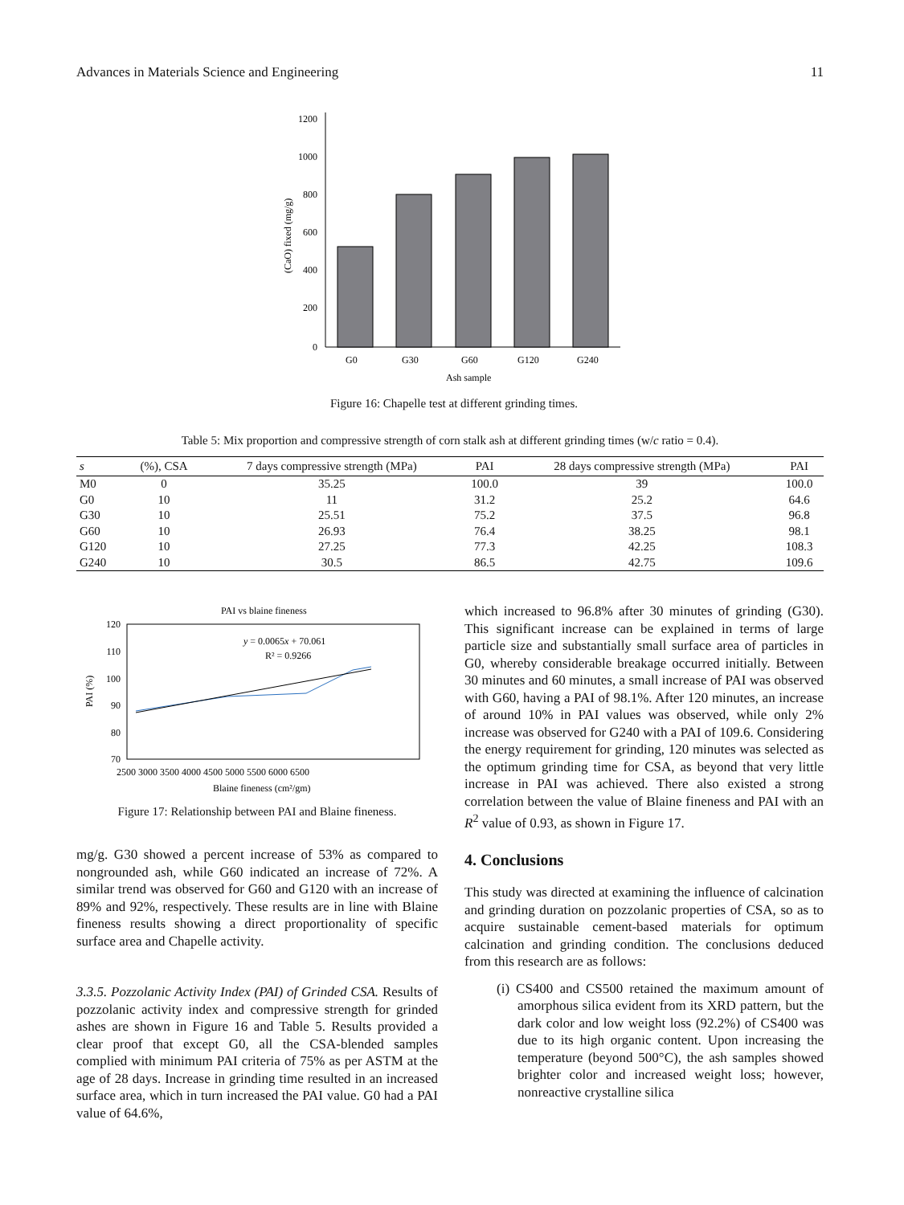Advances in Materials Science and Engineering 11
1200
1000
800
600
400
200
0
(CaO) fixed (mg/g)
G0
G30
G60
G120
G240
Ash sample
Figure 16: Chapelle test at different grinding times.
Table 5: Mix proportion and compressive strength of corn stalk ash at different grinding times (w/c ratio = 0.4).
| s | (%), CSA | 7 days compressive strength (MPa) | PAI | 28 days compressive strength (MPa) | PAI |
| --- | --- | --- | --- | --- | --- |
| M0 | 0 | 35.25 | 100.0 | 39 | 100.0 |
| G0 | 10 | 11 | 31.2 | 25.2 | 64.6 |
| G30 | 10 | 25.51 | 75.2 | 37.5 | 96.8 |
| G60 | 10 | 26.93 | 76.4 | 38.25 | 98.1 |
| G120 | 10 | 27.25 | 77.3 | 42.25 | 108.3 |
| G240 | 10 | 30.5 | 86.5 | 42.75 | 109.6 |
PAI vs blaine fineness
120
110
100
90
80
70
PAI (%)
y = 0.0065x + 70.061
R² = 0.9266
2500 3000 3500 4000 4500 5000 5500 6000 6500
Blaine fineness (cm²/gm)
Figure 17: Relationship between PAI and Blaine fineness.
mg/g. G30 showed a percent increase of 53% as compared to nongrounded ash, while G60 indicated an increase of 72%. A similar trend was observed for G60 and G120 with an increase of 89% and 92%, respectively. These results are in line with Blaine fineness results showing a direct proportionality of specific surface area and Chapelle activity.
3.3.5. Pozzolanic Activity Index (PAI) of Grinded CSA. Results of pozzolanic activity index and compressive strength for grinded ashes are shown in Figure 16 and Table 5. Results provided a clear proof that except G0, all the CSA-blended samples complied with minimum PAI criteria of 75% as per ASTM at the age of 28 days. Increase in grinding time resulted in an increased surface area, which in turn increased the PAI value. G0 had a PAI value of 64.6%,
which increased to 96.8% after 30 minutes of grinding (G30). This significant increase can be explained in terms of large particle size and substantially small surface area of particles in G0, whereby considerable breakage occurred initially. Between 30 minutes and 60 minutes, a small increase of PAI was observed with G60, having a PAI of 98.1%. After 120 minutes, an increase of around 10% in PAI values was observed, while only 2% increase was observed for G240 with a PAI of 109.6. Considering the energy requirement for grinding, 120 minutes was selected as the optimum grinding time for CSA, as beyond that very little increase in PAI was achieved. There also existed a strong correlation between the value of Blaine fineness and PAI with an R<sup>2</sup> value of 0.93, as shown in Figure 17.
4. Conclusions
This study was directed at examining the influence of calcination and grinding duration on pozzolanic properties of CSA, so as to acquire sustainable cement-based materials for optimum calcination and grinding condition. The conclusions deduced from this research are as follows:
(i) CS400 and CS500 retained the maximum amount of amorphous silica evident from its XRD pattern, but the dark color and low weight loss (92.2%) of CS400 was due to its high organic content. Upon increasing the temperature (beyond 500°C), the ash samples showed brighter color and increased weight loss; however, nonreactive crystalline silica